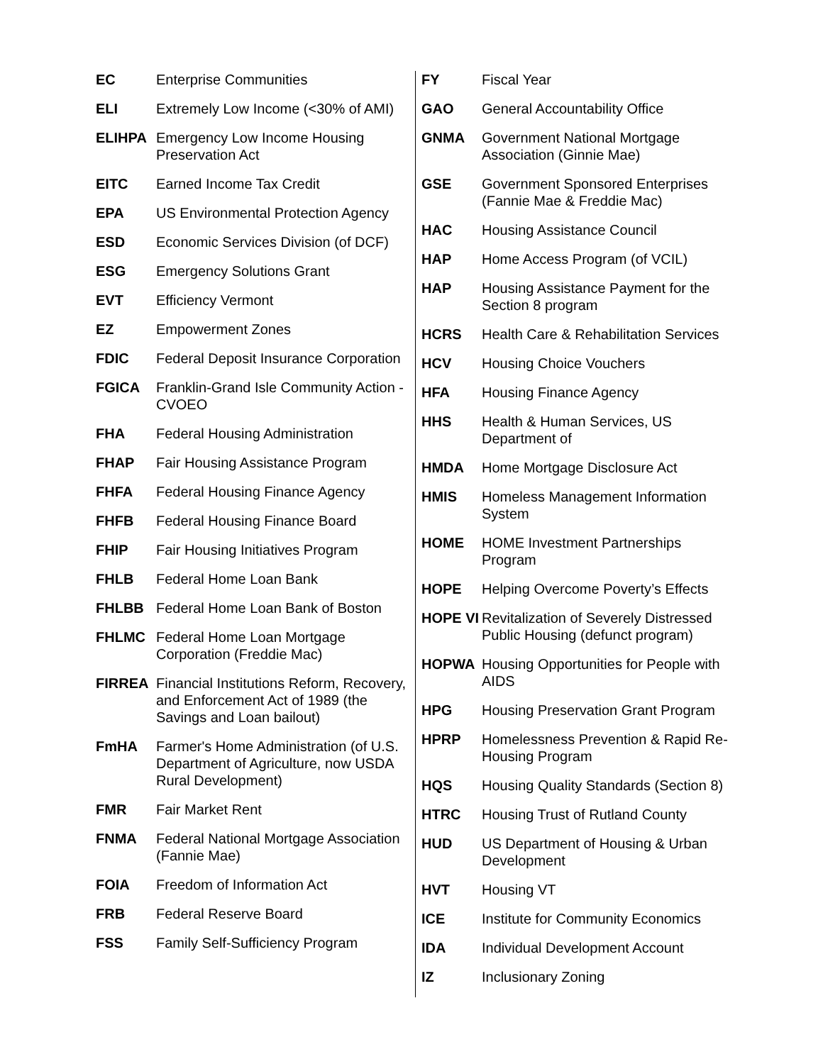| EC | Enterprise Communities |
| ELI | Extremely Low Income (<30% of AMI) |
| ELIHPA | Emergency Low Income Housing Preservation Act |
| EITC | Earned Income Tax Credit |
| EPA | US Environmental Protection Agency |
| ESD | Economic Services Division (of DCF) |
| ESG | Emergency Solutions Grant |
| EVT | Efficiency Vermont |
| EZ | Empowerment Zones |
| FDIC | Federal Deposit Insurance Corporation |
| FGICA | Franklin-Grand Isle Community Action - CVOEO |
| FHA | Federal Housing Administration |
| FHAP | Fair Housing Assistance Program |
| FHFA | Federal Housing Finance Agency |
| FHFB | Federal Housing Finance Board |
| FHIP | Fair Housing Initiatives Program |
| FHLB | Federal Home Loan Bank |
| FHLBB | Federal Home Loan Bank of Boston |
| FHLMC | Federal Home Loan Mortgage Corporation (Freddie Mac) |
| FIRREA | Financial Institutions Reform, Recovery, and Enforcement Act of 1989 (the Savings and Loan bailout) |
| FmHA | Farmer's Home Administration (of U.S. Department of Agriculture, now USDA Rural Development) |
| FMR | Fair Market Rent |
| FNMA | Federal National Mortgage Association (Fannie Mae) |
| FOIA | Freedom of Information Act |
| FRB | Federal Reserve Board |
| FSS | Family Self-Sufficiency Program |
| FY | Fiscal Year |
| GAO | General Accountability Office |
| GNMA | Government National Mortgage Association (Ginnie Mae) |
| GSE | Government Sponsored Enterprises (Fannie Mae & Freddie Mac) |
| HAC | Housing Assistance Council |
| HAP | Home Access Program (of VCIL) |
| HAP | Housing Assistance Payment for the Section 8 program |
| HCRS | Health Care & Rehabilitation Services |
| HCV | Housing Choice Vouchers |
| HFA | Housing Finance Agency |
| HHS | Health & Human Services, US Department of |
| HMDA | Home Mortgage Disclosure Act |
| HMIS | Homeless Management Information System |
| HOME | HOME Investment Partnerships Program |
| HOPE | Helping Overcome Poverty’s Effects |
| HOPE VI | Revitalization of Severely Distressed Public Housing (defunct program) |
| HOPWA | Housing Opportunities for People with AIDS |
| HPG | Housing Preservation Grant Program |
| HPRP | Homelessness Prevention & Rapid Re-Housing Program |
| HQS | Housing Quality Standards (Section 8) |
| HTRC | Housing Trust of Rutland County |
| HUD | US Department of Housing & Urban Development |
| HVT | Housing VT |
| ICE | Institute for Community Economics |
| IDA | Individual Development Account |
| IZ | Inclusionary Zoning |